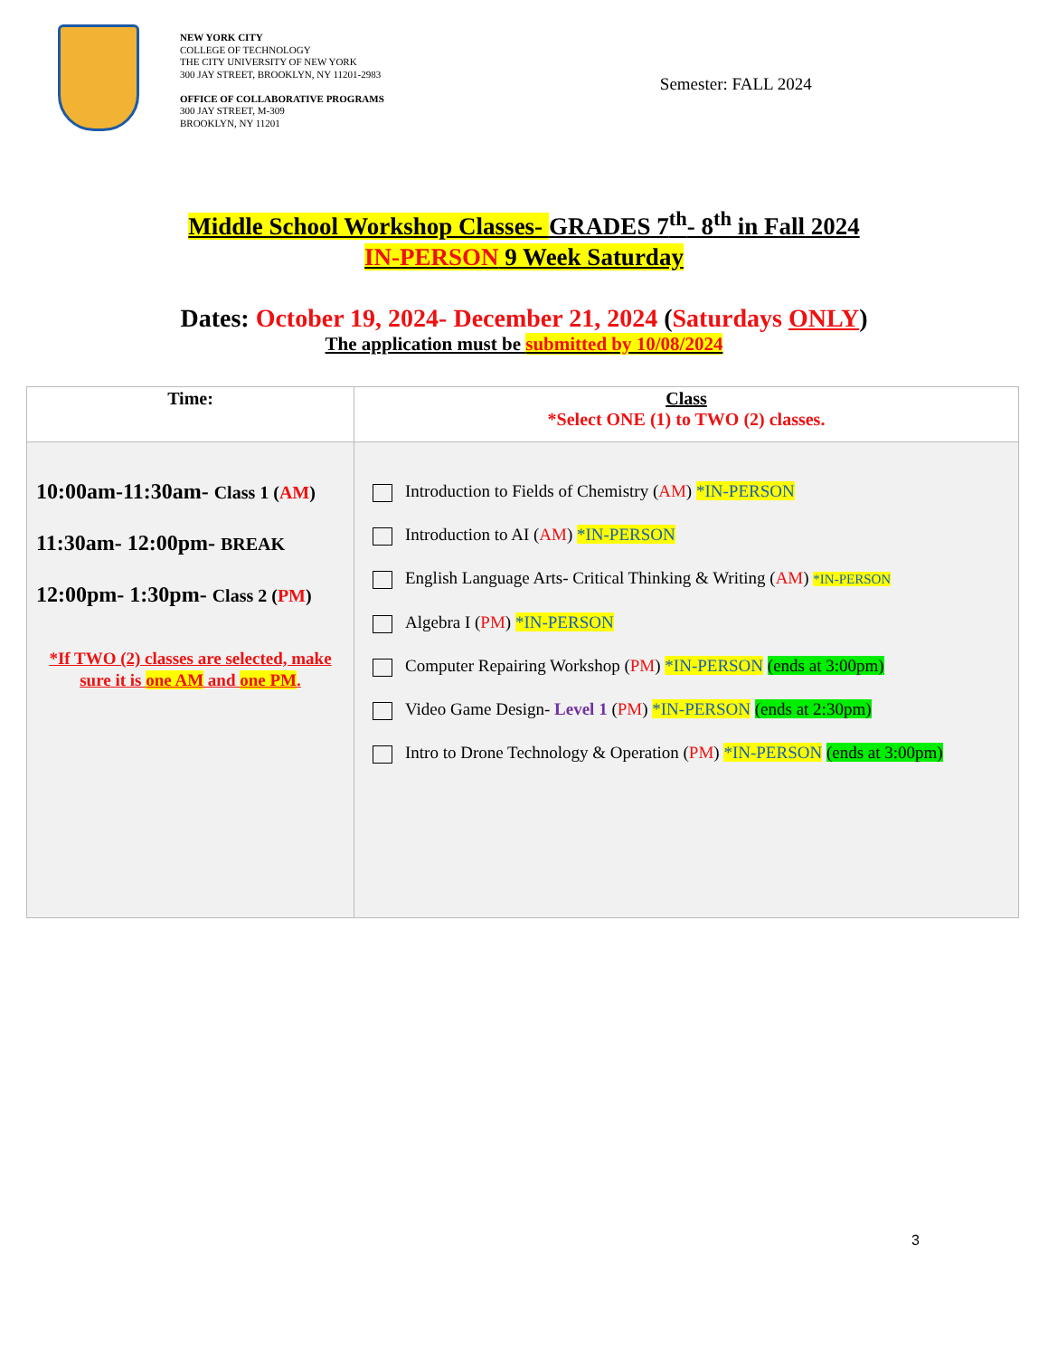NEW YORK CITY
COLLEGE OF TECHNOLOGY
THE CITY UNIVERSITY OF NEW YORK
300 JAY STREET, BROOKLYN, NY 11201-2983
OFFICE OF COLLABORATIVE PROGRAMS
300 JAY STREET, M-309
BROOKLYN, NY 11201
Semester: FALL 2024
Middle School Workshop Classes- GRADES 7<sup>th</sup>- 8<sup>th</sup> in Fall 2024
IN-PERSON 9 Week Saturday
Dates: October 19, 2024- December 21, 2024 (Saturdays ONLY)
The application must be submitted by 10/08/2024
| Time: | Class *Select ONE (1) to TWO (2) classes. |
| --- | --- |
| 10:00am-11:30am- Class 1 ( AM ) 11:30am- 12:00pm- BREAK 12:00pm- 1:30pm- Class 2 ( PM ) *If TWO (2) classes are selected, make sure it is one AM and one PM . | Introduction to Fields of Chemistry ( AM ) *IN-PERSON Introduction to AI ( AM ) *IN-PERSON English Language Arts- Critical Thinking & Writing ( AM ) *IN-PERSON Algebra I ( PM ) *IN-PERSON Computer Repairing Workshop ( PM ) *IN-PERSON (ends at 3:00pm) Video Game Design- Level 1 ( PM ) *IN-PERSON (ends at 2:30pm) Intro to Drone Technology & Operation ( PM ) *IN-PERSON (ends at 3:00pm) |
3